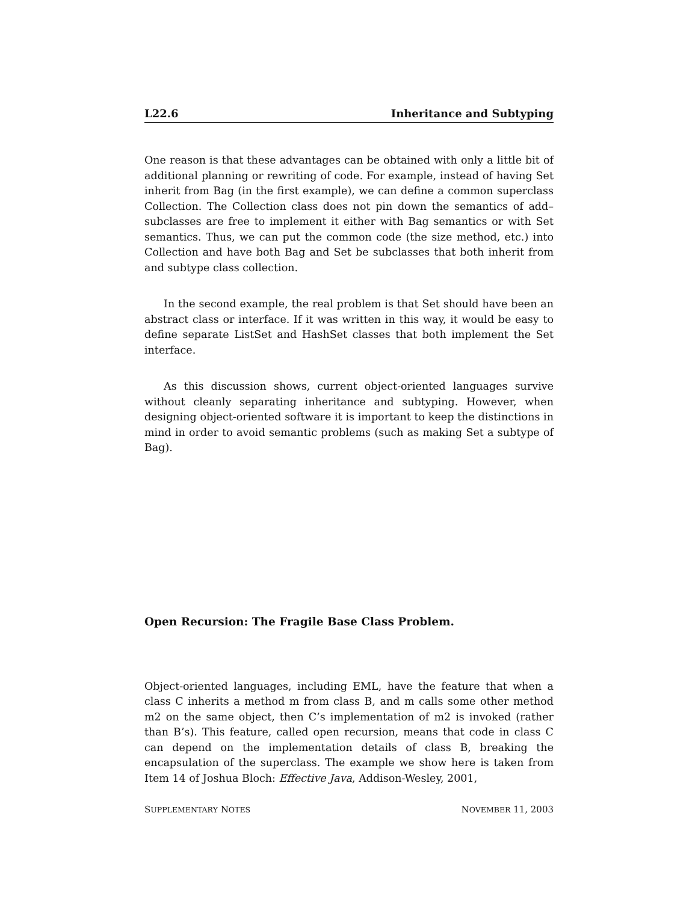L22.6 Inheritance and Subtyping
One reason is that these advantages can be obtained with only a little bit of additional planning or rewriting of code. For example, instead of having Set inherit from Bag (in the first example), we can define a common superclass Collection. The Collection class does not pin down the semantics of add–subclasses are free to implement it either with Bag semantics or with Set semantics. Thus, we can put the common code (the size method, etc.) into Collection and have both Bag and Set be subclasses that both inherit from and subtype class collection.
In the second example, the real problem is that Set should have been an abstract class or interface. If it was written in this way, it would be easy to define separate ListSet and HashSet classes that both implement the Set interface.
As this discussion shows, current object-oriented languages survive without cleanly separating inheritance and subtyping. However, when designing object-oriented software it is important to keep the distinctions in mind in order to avoid semantic problems (such as making Set a subtype of Bag).
Open Recursion: The Fragile Base Class Problem.
Object-oriented languages, including EML, have the feature that when a class C inherits a method m from class B, and m calls some other method m2 on the same object, then C’s implementation of m2 is invoked (rather than B’s). This feature, called open recursion, means that code in class C can depend on the implementation details of class B, breaking the encapsulation of the superclass. The example we show here is taken from Item 14 of Joshua Bloch: Effective Java, Addison-Wesley, 2001,
SUPPLEMENTARY NOTES NOVEMBER 11, 2003